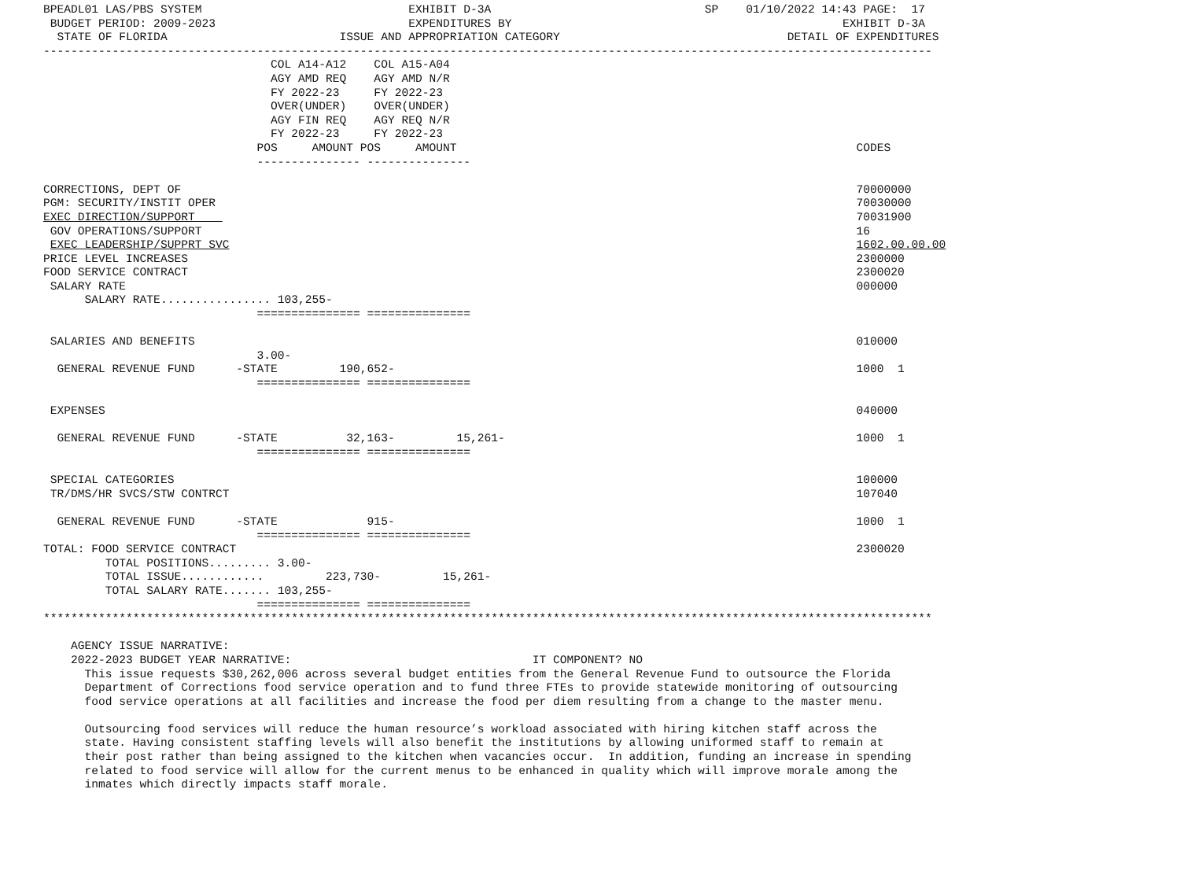BPEADL01 LAS/PBS SYSTEM                              EXHIBIT D-3A                               SP    01/10/2022 14:43 PAGE:  17
 BUDGET PERIOD: 2009-2023                            EXPENDITURES BY                                                EXHIBIT D-3A
  STATE OF FLORIDA                         ISSUE AND APPROPRIATION CATEGORY                                 DETAIL OF EXPENDITURES
---------------------------------------------------------------------------------------------------------------------------------
                                 COL A14-A12    COL A15-A04
                                 AGY AMD REQ    AGY AMD N/R
                                 FY 2022-23     FY 2022-23
                                 OVER(UNDER)    OVER(UNDER)
                                 AGY FIN REQ    AGY REQ N/R
                                 FY 2022-23     FY 2022-23
                               POS     AMOUNT POS     AMOUNT                                                          CODES
                               --------------- ---------------

CORRECTIONS, DEPT OF                                                                                                  70000000
PGM: SECURITY/INSTIT OPER                                                                                             70030000
EXEC DIRECTION/SUPPORT                                                                                                70031900
 GOV OPERATIONS/SUPPORT                                                                                               16
 EXEC LEADERSHIP/SUPPRT SVC                                                                                           1602.00.00.00
PRICE LEVEL INCREASES                                                                                                 2300000
FOOD SERVICE CONTRACT                                                                                                 2300020
 SALARY RATE                                                                                                          000000
      SALARY RATE................ 103,255-
                               =============== ===============

 SALARIES AND BENEFITS                                                                                                010000
                               3.00-
  GENERAL REVENUE FUND      -STATE         190,652-                                                                   1000  1
                               =============== ===============

 EXPENSES                                                                                                             040000

  GENERAL REVENUE FUND      -STATE          32,163-         15,261-                                                   1000  1
                               =============== ===============

 SPECIAL CATEGORIES                                                                                                   100000
 TR/DMS/HR SVCS/STW CONTRCT                                                                                           107040

  GENERAL REVENUE FUND      -STATE             915-                                                                   1000  1
                               =============== ===============
TOTAL: FOOD SERVICE CONTRACT                                                                                          2300020
         TOTAL POSITIONS......... 3.00-
         TOTAL ISSUE............         223,730-         15,261-
         TOTAL SALARY RATE....... 103,255-
                               =============== ===============
*********************************************************************************************************************************

    AGENCY ISSUE NARRATIVE:
    2022-2023 BUDGET YEAR NARRATIVE:                                   IT COMPONENT? NO
      This issue requests $30,262,006 across several budget entities from the General Revenue Fund to outsource the Florida
      Department of Corrections food service operation and to fund three FTEs to provide statewide monitoring of outsourcing
      food service operations at all facilities and increase the food per diem resulting from a change to the master menu.

      Outsourcing food services will reduce the human resource’s workload associated with hiring kitchen staff across the
      state. Having consistent staffing levels will also benefit the institutions by allowing uniformed staff to remain at
      their post rather than being assigned to the kitchen when vacancies occur.  In addition, funding an increase in spending
      related to food service will allow for the current menus to be enhanced in quality which will improve morale among the
      inmates which directly impacts staff morale.